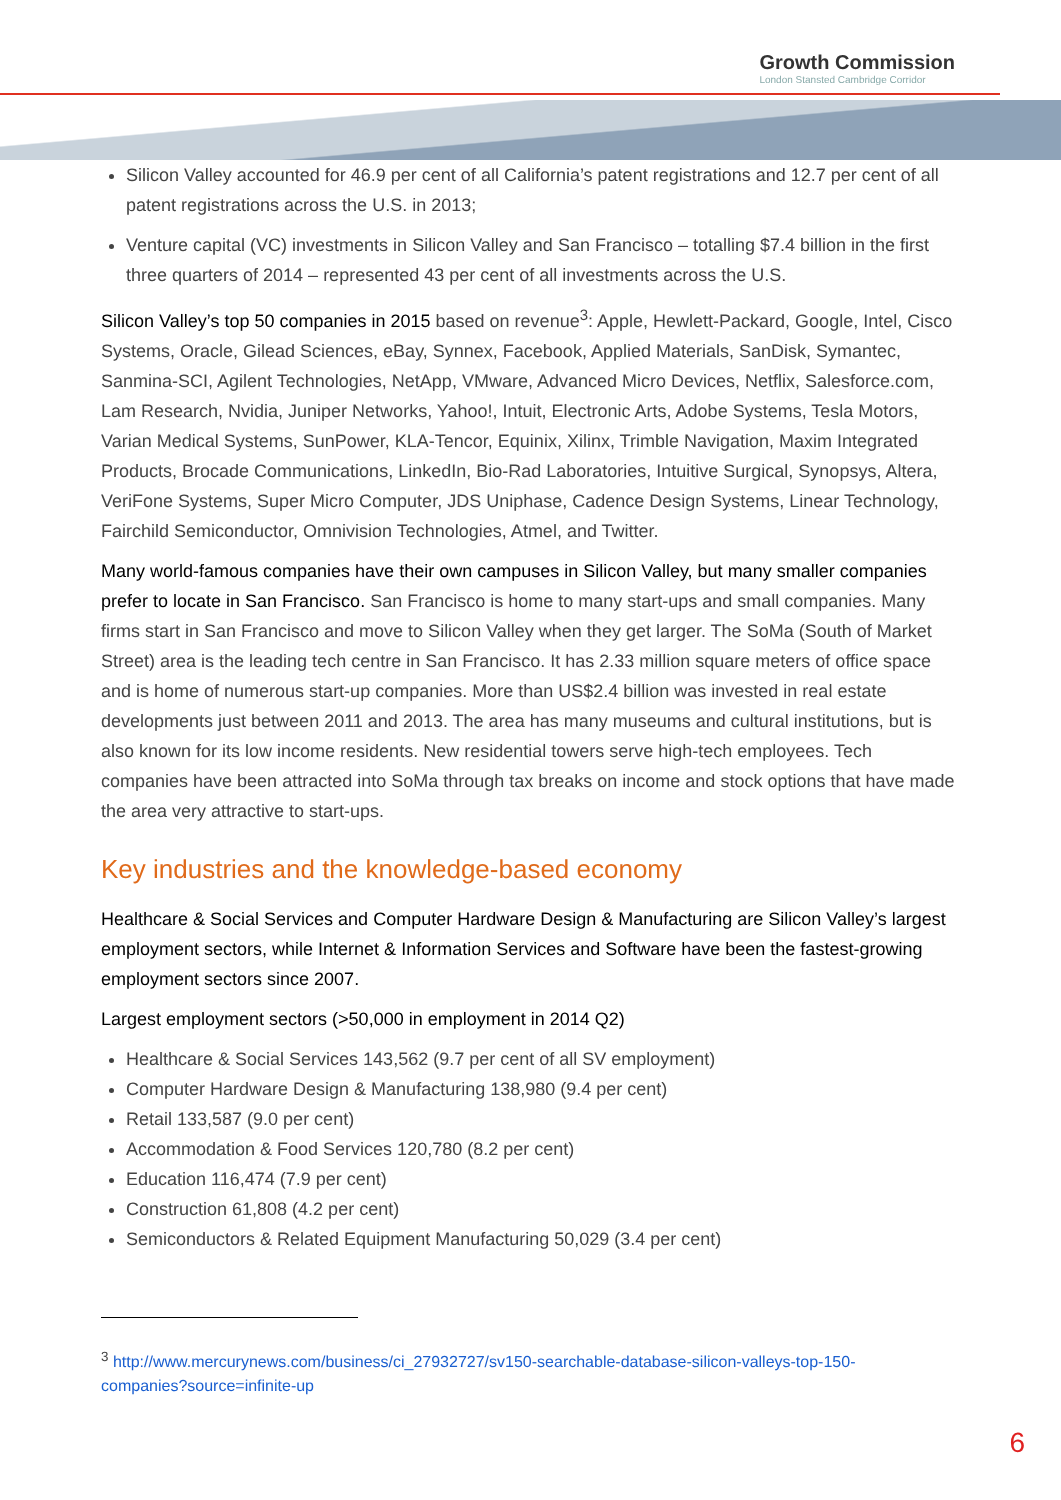Growth Commission
London Stansted Cambridge Corridor
Silicon Valley accounted for 46.9 per cent of all California’s patent registrations and 12.7 per cent of all patent registrations across the U.S. in 2013;
Venture capital (VC) investments in Silicon Valley and San Francisco – totalling $7.4 billion in the first three quarters of 2014 – represented 43 per cent of all investments across the U.S.
Silicon Valley’s top 50 companies in 2015 based on revenue<sup>3</sup>: Apple, Hewlett-Packard, Google, Intel, Cisco Systems, Oracle, Gilead Sciences, eBay, Synnex, Facebook, Applied Materials, SanDisk, Symantec, Sanmina-SCI, Agilent Technologies, NetApp, VMware, Advanced Micro Devices, Netflix, Salesforce.com, Lam Research, Nvidia, Juniper Networks, Yahoo!, Intuit, Electronic Arts, Adobe Systems, Tesla Motors, Varian Medical Systems, SunPower, KLA-Tencor, Equinix, Xilinx, Trimble Navigation, Maxim Integrated Products, Brocade Communications, LinkedIn, Bio-Rad Laboratories, Intuitive Surgical, Synopsys, Altera, VeriFone Systems, Super Micro Computer, JDS Uniphase, Cadence Design Systems, Linear Technology, Fairchild Semiconductor, Omnivision Technologies, Atmel, and Twitter.
Many world-famous companies have their own campuses in Silicon Valley, but many smaller companies prefer to locate in San Francisco. San Francisco is home to many start-ups and small companies. Many firms start in San Francisco and move to Silicon Valley when they get larger. The SoMa (South of Market Street) area is the leading tech centre in San Francisco. It has 2.33 million square meters of office space and is home of numerous start-up companies. More than US$2.4 billion was invested in real estate developments just between 2011 and 2013. The area has many museums and cultural institutions, but is also known for its low income residents. New residential towers serve high-tech employees. Tech companies have been attracted into SoMa through tax breaks on income and stock options that have made the area very attractive to start-ups.
Key industries and the knowledge-based economy
Healthcare & Social Services and Computer Hardware Design & Manufacturing are Silicon Valley’s largest employment sectors, while Internet & Information Services and Software have been the fastest-growing employment sectors since 2007.
Largest employment sectors (>50,000 in employment in 2014 Q2)
Healthcare & Social Services 143,562 (9.7 per cent of all SV employment)
Computer Hardware Design & Manufacturing 138,980 (9.4 per cent)
Retail 133,587 (9.0 per cent)
Accommodation & Food Services 120,780 (8.2 per cent)
Education 116,474 (7.9 per cent)
Construction 61,808 (4.2 per cent)
Semiconductors & Related Equipment Manufacturing 50,029 (3.4 per cent)
<sup>3</sup> http://www.mercurynews.com/business/ci_27932727/sv150-searchable-database-silicon-valleys-top-150-companies?source=infinite-up
6